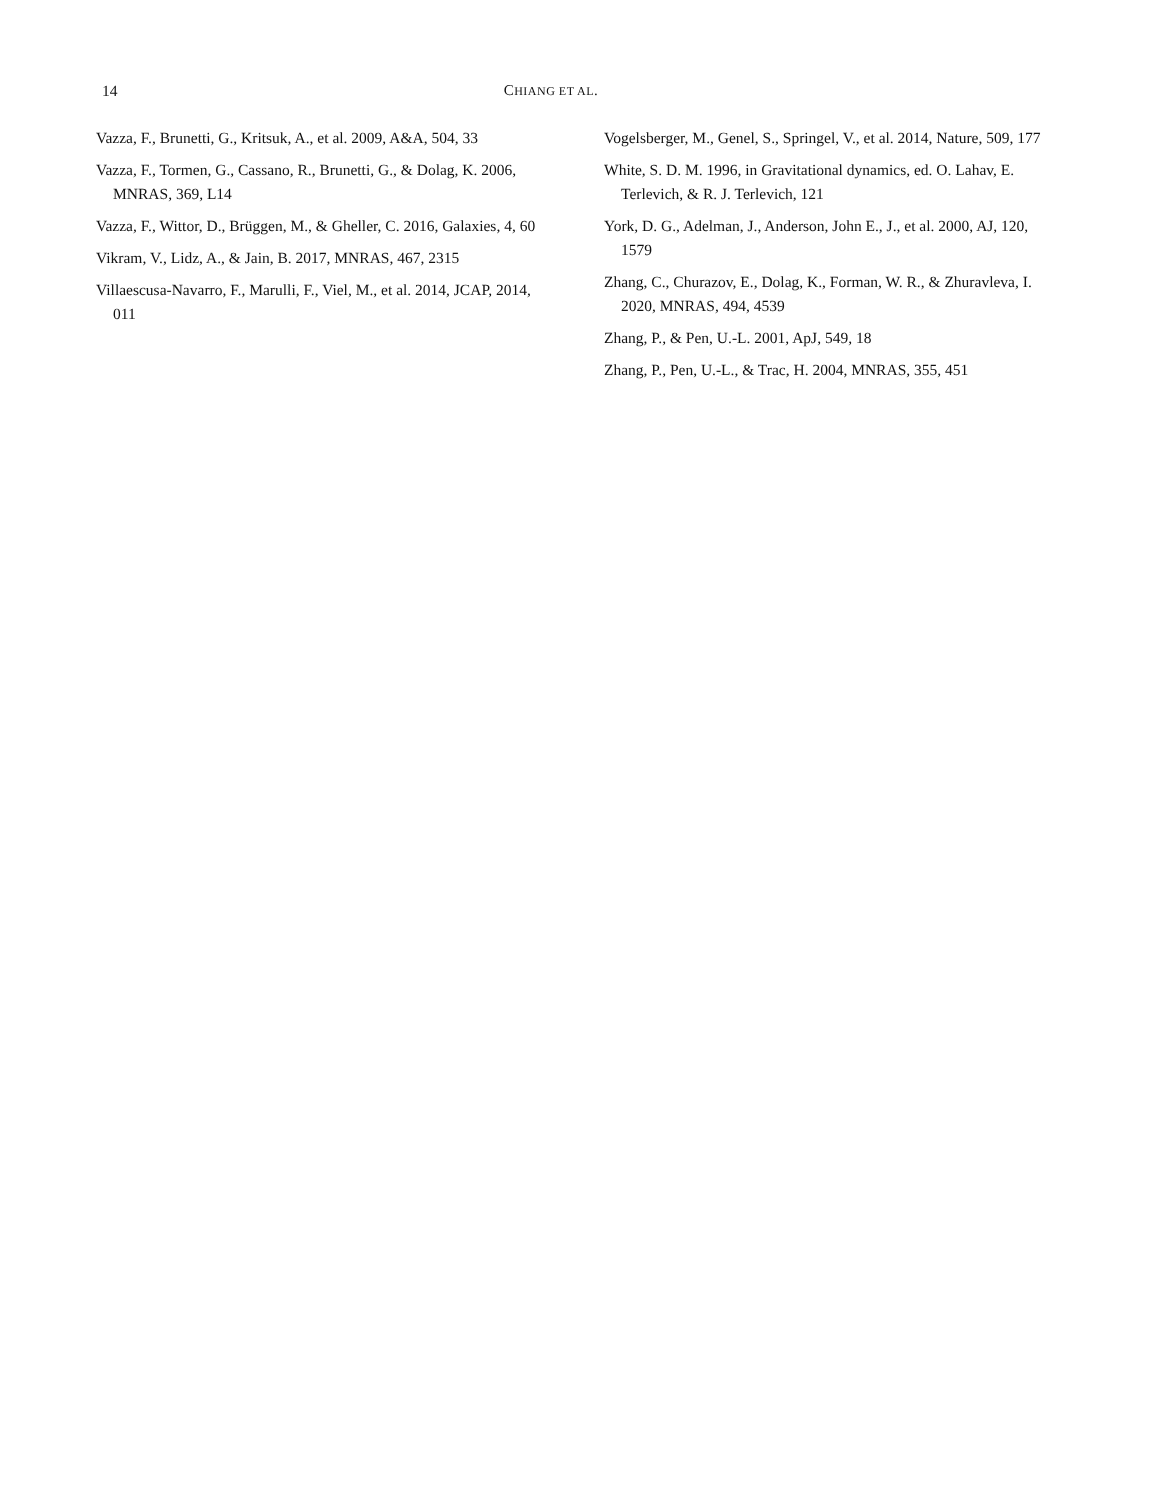14 CHIANG ET AL.
Vazza, F., Brunetti, G., Kritsuk, A., et al. 2009, A&A, 504, 33
Vazza, F., Tormen, G., Cassano, R., Brunetti, G., & Dolag, K. 2006, MNRAS, 369, L14
Vazza, F., Wittor, D., Brüggen, M., & Gheller, C. 2016, Galaxies, 4, 60
Vikram, V., Lidz, A., & Jain, B. 2017, MNRAS, 467, 2315
Villaescusa-Navarro, F., Marulli, F., Viel, M., et al. 2014, JCAP, 2014, 011
Vogelsberger, M., Genel, S., Springel, V., et al. 2014, Nature, 509, 177
White, S. D. M. 1996, in Gravitational dynamics, ed. O. Lahav, E. Terlevich, & R. J. Terlevich, 121
York, D. G., Adelman, J., Anderson, John E., J., et al. 2000, AJ, 120, 1579
Zhang, C., Churazov, E., Dolag, K., Forman, W. R., & Zhuravleva, I. 2020, MNRAS, 494, 4539
Zhang, P., & Pen, U.-L. 2001, ApJ, 549, 18
Zhang, P., Pen, U.-L., & Trac, H. 2004, MNRAS, 355, 451